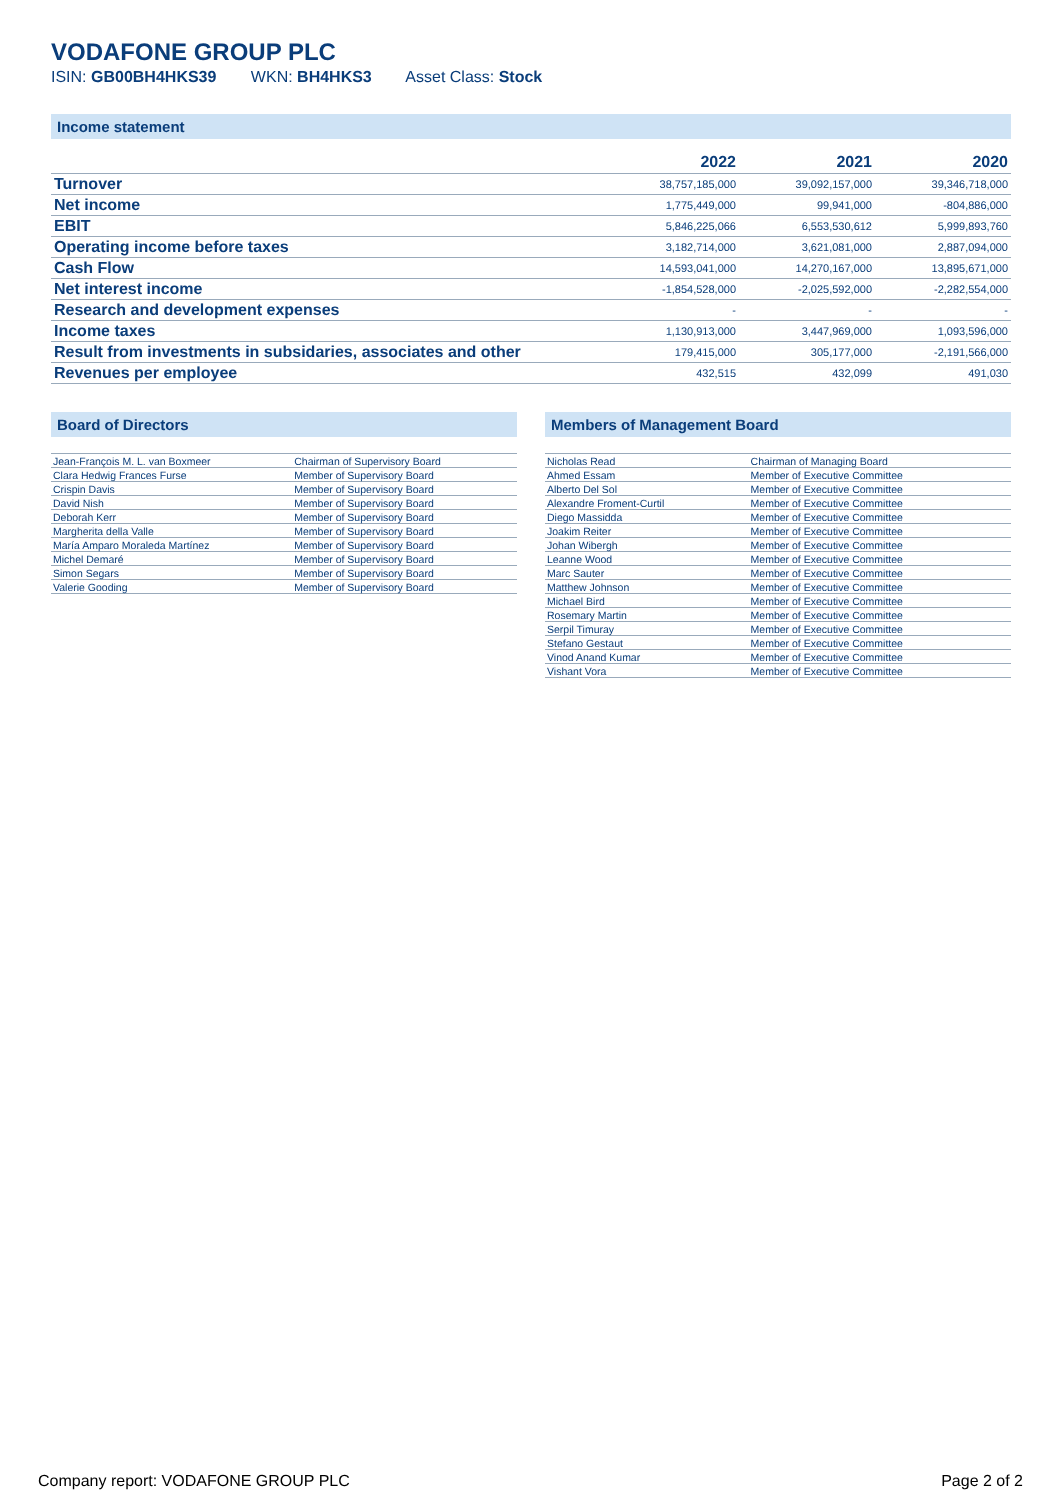VODAFONE GROUP PLC
ISIN: GB00BH4HKS39 WKN: BH4HKS3 Asset Class: Stock
Income statement
| | 2022 | 2021 | 2020 |
| --- | --- | --- | --- |
| Turnover | 38,757,185,000 | 39,092,157,000 | 39,346,718,000 |
| Net income | 1,775,449,000 | 99,941,000 | -804,886,000 |
| EBIT | 5,846,225,066 | 6,553,530,612 | 5,999,893,760 |
| Operating income before taxes | 3,182,714,000 | 3,621,081,000 | 2,887,094,000 |
| Cash Flow | 14,593,041,000 | 14,270,167,000 | 13,895,671,000 |
| Net interest income | -1,854,528,000 | -2,025,592,000 | -2,282,554,000 |
| Research and development expenses | - | - | - |
| Income taxes | 1,130,913,000 | 3,447,969,000 | 1,093,596,000 |
| Result from investments in subsidaries, associates and other | 179,415,000 | 305,177,000 | -2,191,566,000 |
| Revenues per employee | 432,515 | 432,099 | 491,030 |
Board of Directors
| Jean-François M. L. van Boxmeer | Chairman of Supervisory Board |
| Clara Hedwig Frances Furse | Member of Supervisory Board |
| Crispin Davis | Member of Supervisory Board |
| David Nish | Member of Supervisory Board |
| Deborah Kerr | Member of Supervisory Board |
| Margherita della Valle | Member of Supervisory Board |
| María Amparo Moraleda Martínez | Member of Supervisory Board |
| Michel Demaré | Member of Supervisory Board |
| Simon Segars | Member of Supervisory Board |
| Valerie Gooding | Member of Supervisory Board |
Members of Management Board
| Nicholas Read | Chairman of Managing Board |
| Ahmed Essam | Member of Executive Committee |
| Alberto Del Sol | Member of Executive Committee |
| Alexandre Froment-Curtil | Member of Executive Committee |
| Diego Massidda | Member of Executive Committee |
| Joakim Reiter | Member of Executive Committee |
| Johan Wibergh | Member of Executive Committee |
| Leanne Wood | Member of Executive Committee |
| Marc Sauter | Member of Executive Committee |
| Matthew Johnson | Member of Executive Committee |
| Michael Bird | Member of Executive Committee |
| Rosemary Martin | Member of Executive Committee |
| Serpil Timuray | Member of Executive Committee |
| Stefano Gestaut | Member of Executive Committee |
| Vinod Anand Kumar | Member of Executive Committee |
| Vishant Vora | Member of Executive Committee |
Company report: VODAFONE GROUP PLC Page 2 of 2